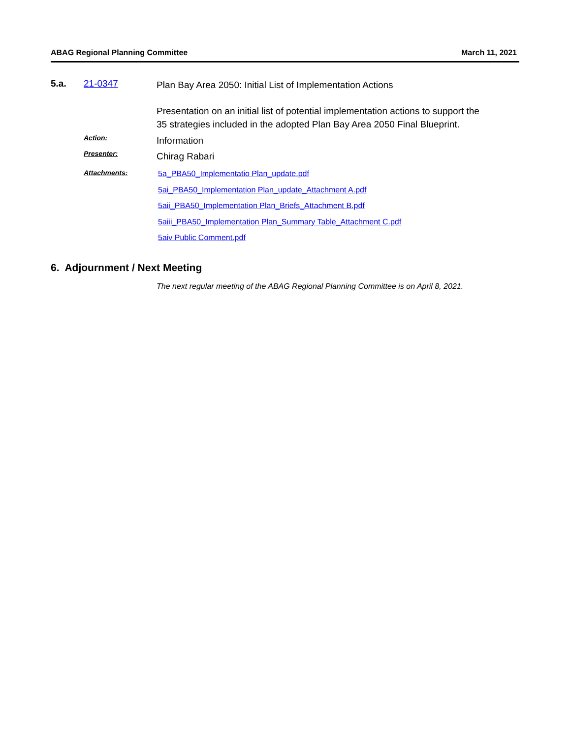ABAG Regional Planning Committee March 11, 2021
5.a. 21-0347
Plan Bay Area 2050: Initial List of Implementation Actions
Presentation on an initial list of potential implementation actions to support the 35 strategies included in the adopted Plan Bay Area 2050 Final Blueprint.
Action:
Information
Presenter:
Chirag Rabari
Attachments:
5a_PBA50_Implementatio Plan_update.pdf
5ai_PBA50_Implementation Plan_update_Attachment A.pdf
5aii_PBA50_Implementation Plan_Briefs_Attachment B.pdf
5aiii_PBA50_Implementation Plan_Summary Table_Attachment C.pdf
5aiv Public Comment.pdf
6. Adjournment / Next Meeting
The next regular meeting of the ABAG Regional Planning Committee is on April 8, 2021.